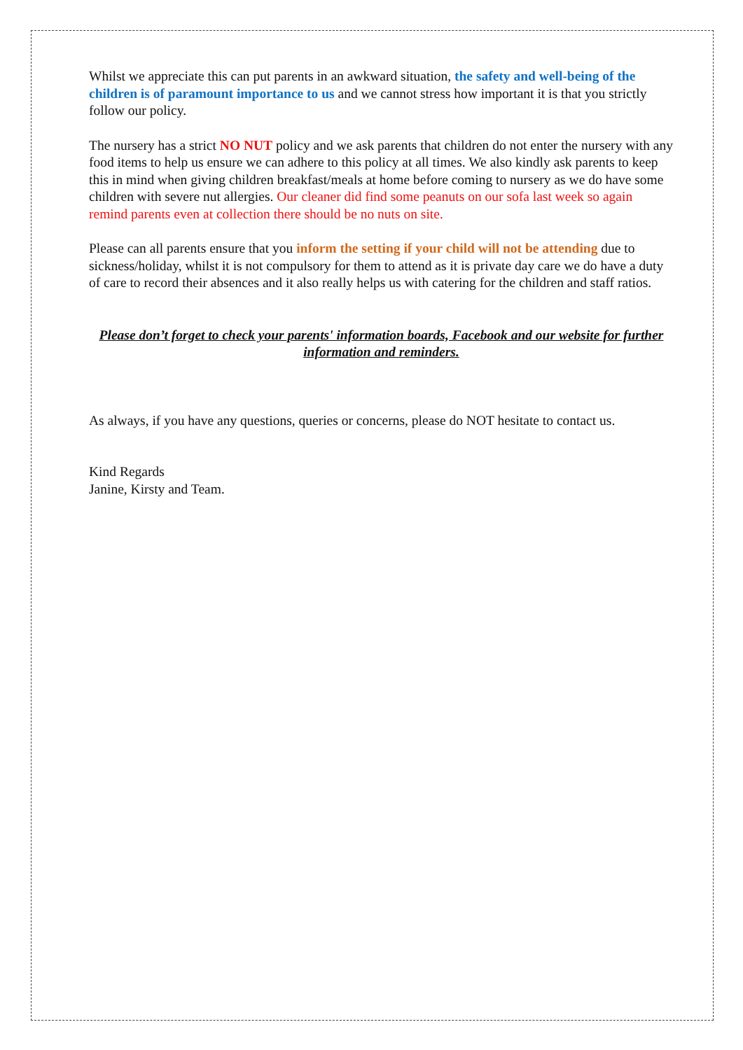Whilst we appreciate this can put parents in an awkward situation, the safety and well-being of the children is of paramount importance to us and we cannot stress how important it is that you strictly follow our policy.
The nursery has a strict NO NUT policy and we ask parents that children do not enter the nursery with any food items to help us ensure we can adhere to this policy at all times. We also kindly ask parents to keep this in mind when giving children breakfast/meals at home before coming to nursery as we do have some children with severe nut allergies. Our cleaner did find some peanuts on our sofa last week so again remind parents even at collection there should be no nuts on site.
Please can all parents ensure that you inform the setting if your child will not be attending due to sickness/holiday, whilst it is not compulsory for them to attend as it is private day care we do have a duty of care to record their absences and it also really helps us with catering for the children and staff ratios.
Please don’t forget to check your parents' information boards, Facebook and our website for further information and reminders.
As always, if you have any questions, queries or concerns, please do NOT hesitate to contact us.
Kind Regards
Janine, Kirsty and Team.